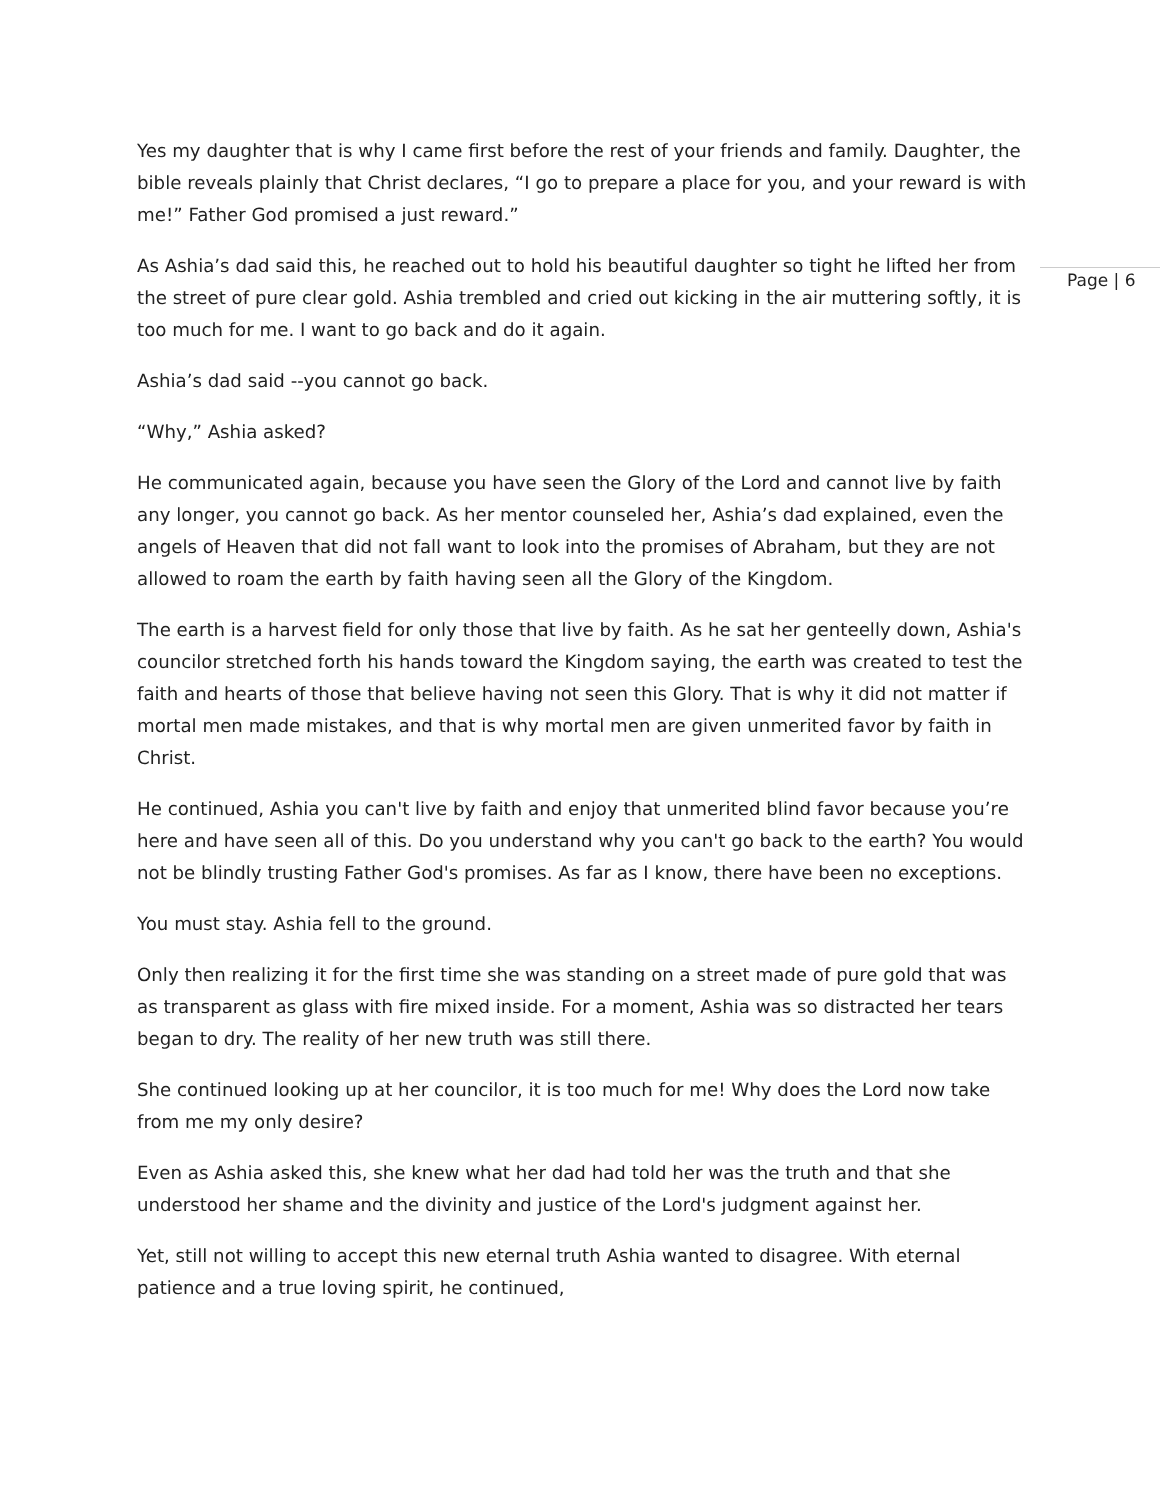Page | 6
Yes my daughter that is why I came first before the rest of your friends and family. Daughter, the bible reveals plainly that Christ declares, “I go to prepare a place for you, and your reward is with me!” Father God promised a just reward.”
As Ashia’s dad said this, he reached out to hold his beautiful daughter so tight he lifted her from the street of pure clear gold. Ashia trembled and cried out kicking in the air muttering softly, it is too much for me. I want to go back and do it again.
Ashia’s dad said --you cannot go back.
“Why,” Ashia asked?
He communicated again, because you have seen the Glory of the Lord and cannot live by faith any longer, you cannot go back. As her mentor counseled her, Ashia’s dad explained, even the angels of Heaven that did not fall want to look into the promises of Abraham, but they are not allowed to roam the earth by faith having seen all the Glory of the Kingdom.
The earth is a harvest field for only those that live by faith. As he sat her genteelly down, Ashia's councilor stretched forth his hands toward the Kingdom saying, the earth was created to test the faith and hearts of those that believe having not seen this Glory. That is why it did not matter if mortal men made mistakes, and that is why mortal men are given unmerited favor by faith in Christ.
He continued, Ashia you can't live by faith and enjoy that unmerited blind favor because you’re here and have seen all of this. Do you understand why you can't go back to the earth? You would not be blindly trusting Father God's promises. As far as I know, there have been no exceptions.
You must stay. Ashia fell to the ground.
Only then realizing it for the first time she was standing on a street made of pure gold that was as transparent as glass with fire mixed inside. For a moment, Ashia was so distracted her tears began to dry. The reality of her new truth was still there.
She continued looking up at her councilor, it is too much for me! Why does the Lord now take from me my only desire?
Even as Ashia asked this, she knew what her dad had told her was the truth and that she understood her shame and the divinity and justice of the Lord's judgment against her.
Yet, still not willing to accept this new eternal truth Ashia wanted to disagree. With eternal patience and a true loving spirit, he continued,